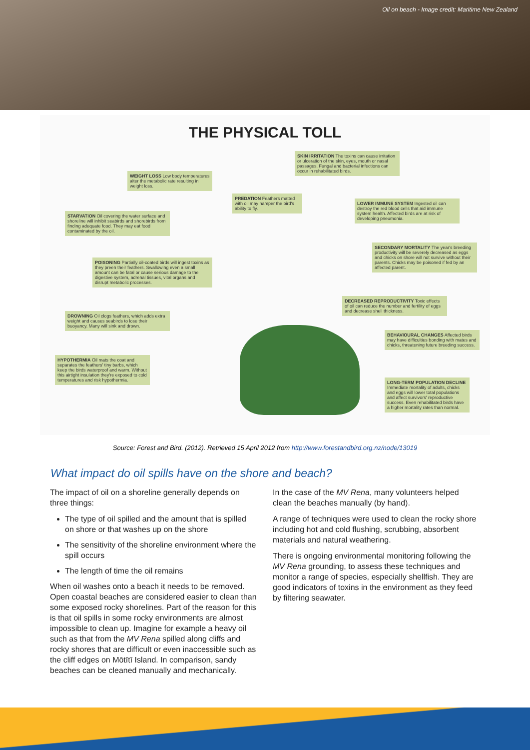Oil on beach - Image credit: Maritime New Zealand
THE PHYSICAL TOLL
SKIN IRRITATION The toxins can cause irritation or ulceration of the skin, eyes, mouth or nasal passages. Fungal and bacterial infections can occur in rehabilitated birds.
WEIGHT LOSS Low body temperatures alter the metabolic rate resulting in weight loss.
PREDATION Feathers matted with oil may hamper the bird's ability to fly.
LOWER IMMUNE SYSTEM Ingested oil can destroy the red blood cells that aid immune system health. Affected birds are at risk of developing pneumonia.
STARVATION Oil covering the water surface and shoreline will inhibit seabirds and shorebirds from finding adequate food. They may eat food contaminated by the oil.
SECONDARY MORTALITY The year's breeding productivity will be severely decreased as eggs and chicks on shore will not survive without their parents. Chicks may be poisoned if fed by an affected parent.
POISONING Partially oil-coated birds will ingest toxins as they preen their feathers. Swallowing even a small amount can be fatal or cause serious damage to the digestive system, adrenal tissues, vital organs and disrupt metabolic processes.
DECREASED REPRODUCTIVITY Toxic effects of oil can reduce the number and fertility of eggs and decrease shell thickness.
DROWNING Oil clogs feathers, which adds extra weight and causes seabirds to lose their buoyancy. Many will sink and drown.
BEHAVIOURAL CHANGES Affected birds may have difficulties bonding with mates and chicks, threatening future breeding success.
HYPOTHERMIA Oil mats the coat and separates the feathers' tiny barbs, which keep the birds waterproof and warm. Without this airtight insulation they're exposed to cold temperatures and risk hypothermia.
LONG-TERM POPULATION DECLINE Immediate mortality of adults, chicks and eggs will lower total populations and affect survivors' reproductive success. Even rehabilitated birds have a higher mortality rates than normal.
Source: Forest and Bird. (2012). Retrieved 15 April 2012 from http://www.forestandbird.org.nz/node/13019
What impact do oil spills have on the shore and beach?
The impact of oil on a shoreline generally depends on three things:
The type of oil spilled and the amount that is spilled on shore or that washes up on the shore
The sensitivity of the shoreline environment where the spill occurs
The length of time the oil remains
When oil washes onto a beach it needs to be removed. Open coastal beaches are considered easier to clean than some exposed rocky shorelines. Part of the reason for this is that oil spills in some rocky environments are almost impossible to clean up. Imagine for example a heavy oil such as that from the MV Rena spilled along cliffs and rocky shores that are difficult or even inaccessible such as the cliff edges on Mōtītī Island. In comparison, sandy beaches can be cleaned manually and mechanically.
In the case of the MV Rena, many volunteers helped clean the beaches manually (by hand).
A range of techniques were used to clean the rocky shore including hot and cold flushing, scrubbing, absorbent materials and natural weathering.
There is ongoing environmental monitoring following the MV Rena grounding, to assess these techniques and monitor a range of species, especially shellfish. They are good indicators of toxins in the environment as they feed by filtering seawater.